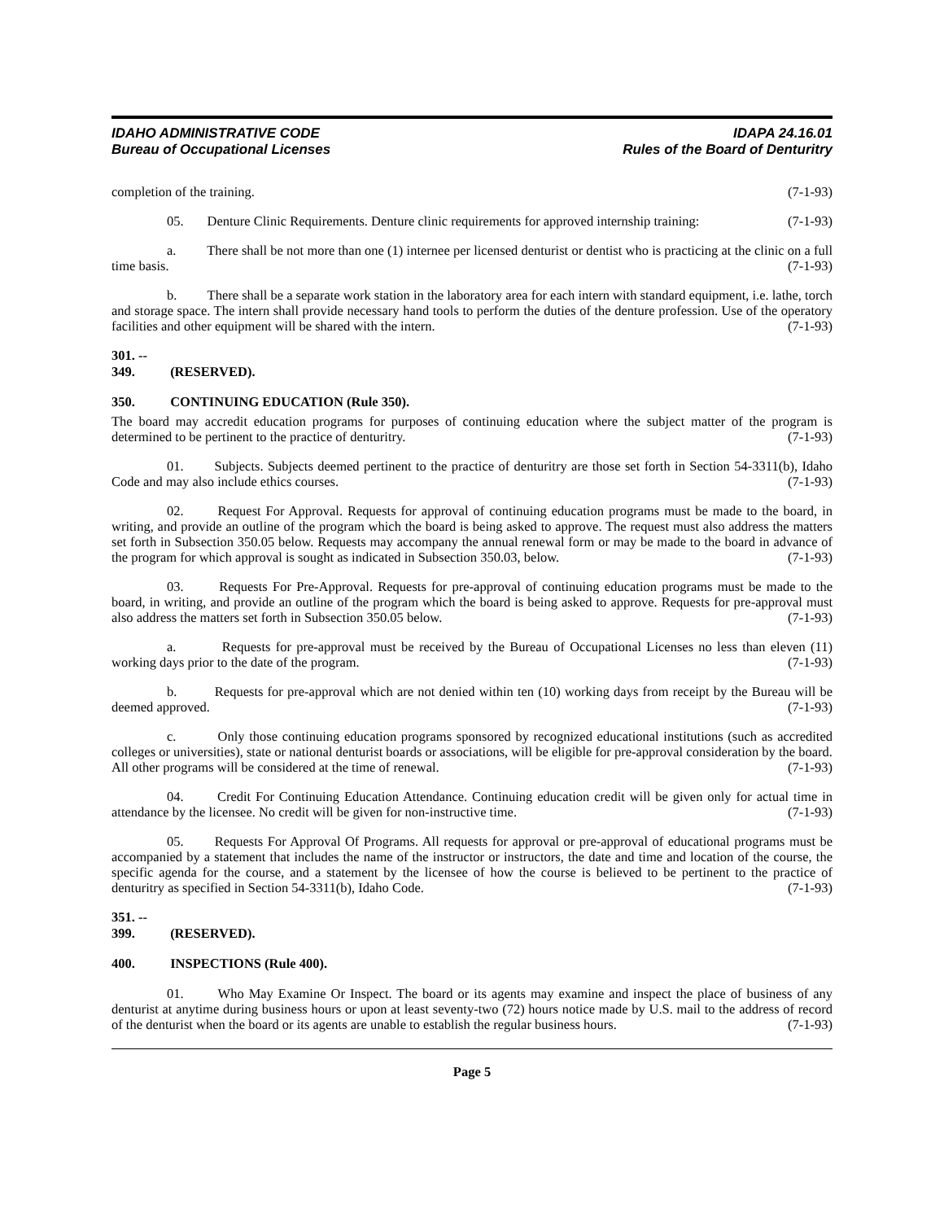IDAHO ADMINISTRATIVE CODE
Bureau of Occupational Licenses
IDAPA 24.16.01
Rules of the Board of Denturitry
completion of the training. (7-1-93)
05. Denture Clinic Requirements. Denture clinic requirements for approved internship training: (7-1-93)
a. There shall be not more than one (1) internee per licensed denturist or dentist who is practicing at the clinic on a full time basis. (7-1-93)
b. There shall be a separate work station in the laboratory area for each intern with standard equipment, i.e. lathe, torch and storage space. The intern shall provide necessary hand tools to perform the duties of the denture profession. Use of the operatory facilities and other equipment will be shared with the intern. (7-1-93)
301. -- 349. (RESERVED).
350. CONTINUING EDUCATION (Rule 350).
The board may accredit education programs for purposes of continuing education where the subject matter of the program is determined to be pertinent to the practice of denturitry. (7-1-93)
01. Subjects. Subjects deemed pertinent to the practice of denturitry are those set forth in Section 54-3311(b), Idaho Code and may also include ethics courses. (7-1-93)
02. Request For Approval. Requests for approval of continuing education programs must be made to the board, in writing, and provide an outline of the program which the board is being asked to approve. The request must also address the matters set forth in Subsection 350.05 below. Requests may accompany the annual renewal form or may be made to the board in advance of the program for which approval is sought as indicated in Subsection 350.03, below. (7-1-93)
03. Requests For Pre-Approval. Requests for pre-approval of continuing education programs must be made to the board, in writing, and provide an outline of the program which the board is being asked to approve. Requests for pre-approval must also address the matters set forth in Subsection 350.05 below. (7-1-93)
a. Requests for pre-approval must be received by the Bureau of Occupational Licenses no less than eleven (11) working days prior to the date of the program. (7-1-93)
b. Requests for pre-approval which are not denied within ten (10) working days from receipt by the Bureau will be deemed approved. (7-1-93)
c. Only those continuing education programs sponsored by recognized educational institutions (such as accredited colleges or universities), state or national denturist boards or associations, will be eligible for pre-approval consideration by the board. All other programs will be considered at the time of renewal. (7-1-93)
04. Credit For Continuing Education Attendance. Continuing education credit will be given only for actual time in attendance by the licensee. No credit will be given for non-instructive time. (7-1-93)
05. Requests For Approval Of Programs. All requests for approval or pre-approval of educational programs must be accompanied by a statement that includes the name of the instructor or instructors, the date and time and location of the course, the specific agenda for the course, and a statement by the licensee of how the course is believed to be pertinent to the practice of denturitry as specified in Section 54-3311(b), Idaho Code. (7-1-93)
351. -- 399. (RESERVED).
400. INSPECTIONS (Rule 400).
01. Who May Examine Or Inspect. The board or its agents may examine and inspect the place of business of any denturist at anytime during business hours or upon at least seventy-two (72) hours notice made by U.S. mail to the address of record of the denturist when the board or its agents are unable to establish the regular business hours. (7-1-93)
Page 5